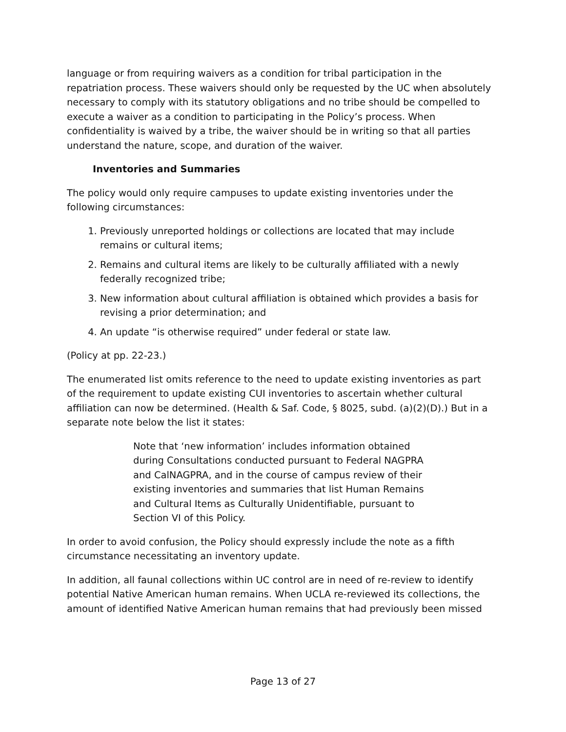language or from requiring waivers as a condition for tribal participation in the repatriation process. These waivers should only be requested by the UC when absolutely necessary to comply with its statutory obligations and no tribe should be compelled to execute a waiver as a condition to participating in the Policy’s process. When confidentiality is waived by a tribe, the waiver should be in writing so that all parties understand the nature, scope, and duration of the waiver.
Inventories and Summaries
The policy would only require campuses to update existing inventories under the following circumstances:
1. Previously unreported holdings or collections are located that may include remains or cultural items;
2. Remains and cultural items are likely to be culturally affiliated with a newly federally recognized tribe;
3. New information about cultural affiliation is obtained which provides a basis for revising a prior determination; and
4. An update “is otherwise required” under federal or state law.
(Policy at pp. 22-23.)
The enumerated list omits reference to the need to update existing inventories as part of the requirement to update existing CUI inventories to ascertain whether cultural affiliation can now be determined. (Health & Saf. Code, § 8025, subd. (a)(2)(D).) But in a separate note below the list it states:
Note that ‘new information’ includes information obtained during Consultations conducted pursuant to Federal NAGPRA and CalNAGPRA, and in the course of campus review of their existing inventories and summaries that list Human Remains and Cultural Items as Culturally Unidentifiable, pursuant to Section VI of this Policy.
In order to avoid confusion, the Policy should expressly include the note as a fifth circumstance necessitating an inventory update.
In addition, all faunal collections within UC control are in need of re-review to identify potential Native American human remains. When UCLA re-reviewed its collections, the amount of identified Native American human remains that had previously been missed
Page 13 of 27